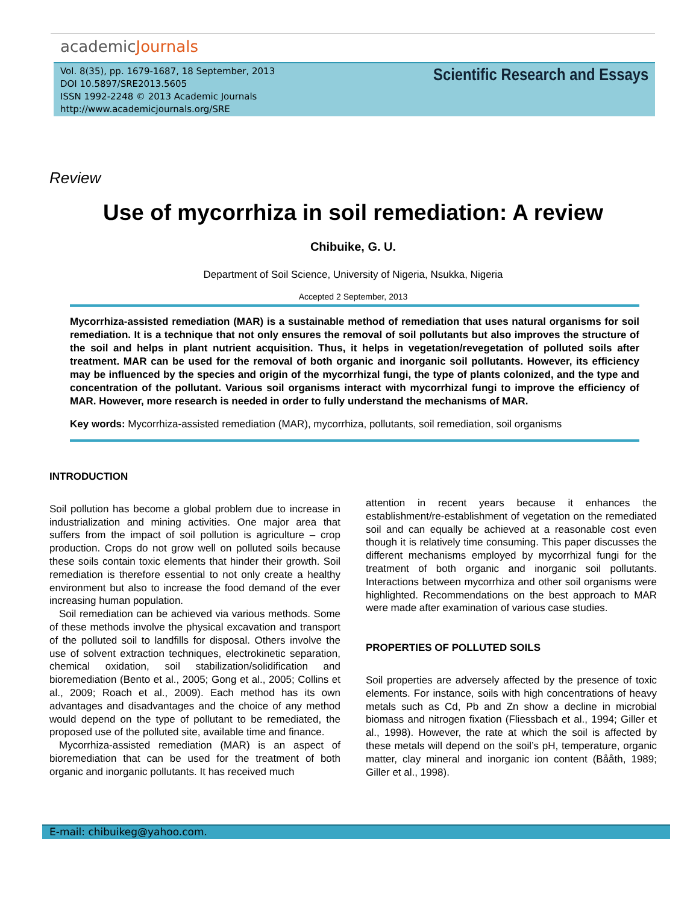academicJournals
Vol. 8(35), pp. 1679-1687, 18 September, 2013
DOI 10.5897/SRE2013.5605
ISSN 1992-2248 © 2013 Academic Journals
http://www.academicjournals.org/SRE
Scientific Research and Essays
Review
Use of mycorrhiza in soil remediation: A review
Chibuike, G. U.
Department of Soil Science, University of Nigeria, Nsukka, Nigeria
Accepted 2 September, 2013
Mycorrhiza-assisted remediation (MAR) is a sustainable method of remediation that uses natural organisms for soil remediation. It is a technique that not only ensures the removal of soil pollutants but also improves the structure of the soil and helps in plant nutrient acquisition. Thus, it helps in vegetation/revegetation of polluted soils after treatment. MAR can be used for the removal of both organic and inorganic soil pollutants. However, its efficiency may be influenced by the species and origin of the mycorrhizal fungi, the type of plants colonized, and the type and concentration of the pollutant. Various soil organisms interact with mycorrhizal fungi to improve the efficiency of MAR. However, more research is needed in order to fully understand the mechanisms of MAR.
Key words: Mycorrhiza-assisted remediation (MAR), mycorrhiza, pollutants, soil remediation, soil organisms
INTRODUCTION
Soil pollution has become a global problem due to increase in industrialization and mining activities. One major area that suffers from the impact of soil pollution is agriculture – crop production. Crops do not grow well on polluted soils because these soils contain toxic elements that hinder their growth. Soil remediation is therefore essential to not only create a healthy environment but also to increase the food demand of the ever increasing human population.
Soil remediation can be achieved via various methods. Some of these methods involve the physical excavation and transport of the polluted soil to landfills for disposal. Others involve the use of solvent extraction techniques, electrokinetic separation, chemical oxidation, soil stabilization/solidification and bioremediation (Bento et al., 2005; Gong et al., 2005; Collins et al., 2009; Roach et al., 2009). Each method has its own advantages and disadvantages and the choice of any method would depend on the type of pollutant to be remediated, the proposed use of the polluted site, available time and finance.
Mycorrhiza-assisted remediation (MAR) is an aspect of bioremediation that can be used for the treatment of both organic and inorganic pollutants. It has received much
attention in recent years because it enhances the establishment/re-establishment of vegetation on the remediated soil and can equally be achieved at a reasonable cost even though it is relatively time consuming. This paper discusses the different mechanisms employed by mycorrhizal fungi for the treatment of both organic and inorganic soil pollutants. Interactions between mycorrhiza and other soil organisms were highlighted. Recommendations on the best approach to MAR were made after examination of various case studies.
PROPERTIES OF POLLUTED SOILS
Soil properties are adversely affected by the presence of toxic elements. For instance, soils with high concentrations of heavy metals such as Cd, Pb and Zn show a decline in microbial biomass and nitrogen fixation (Fliessbach et al., 1994; Giller et al., 1998). However, the rate at which the soil is affected by these metals will depend on the soil’s pH, temperature, organic matter, clay mineral and inorganic ion content (Bååth, 1989; Giller et al., 1998).
E-mail: chibuikeg@yahoo.com.